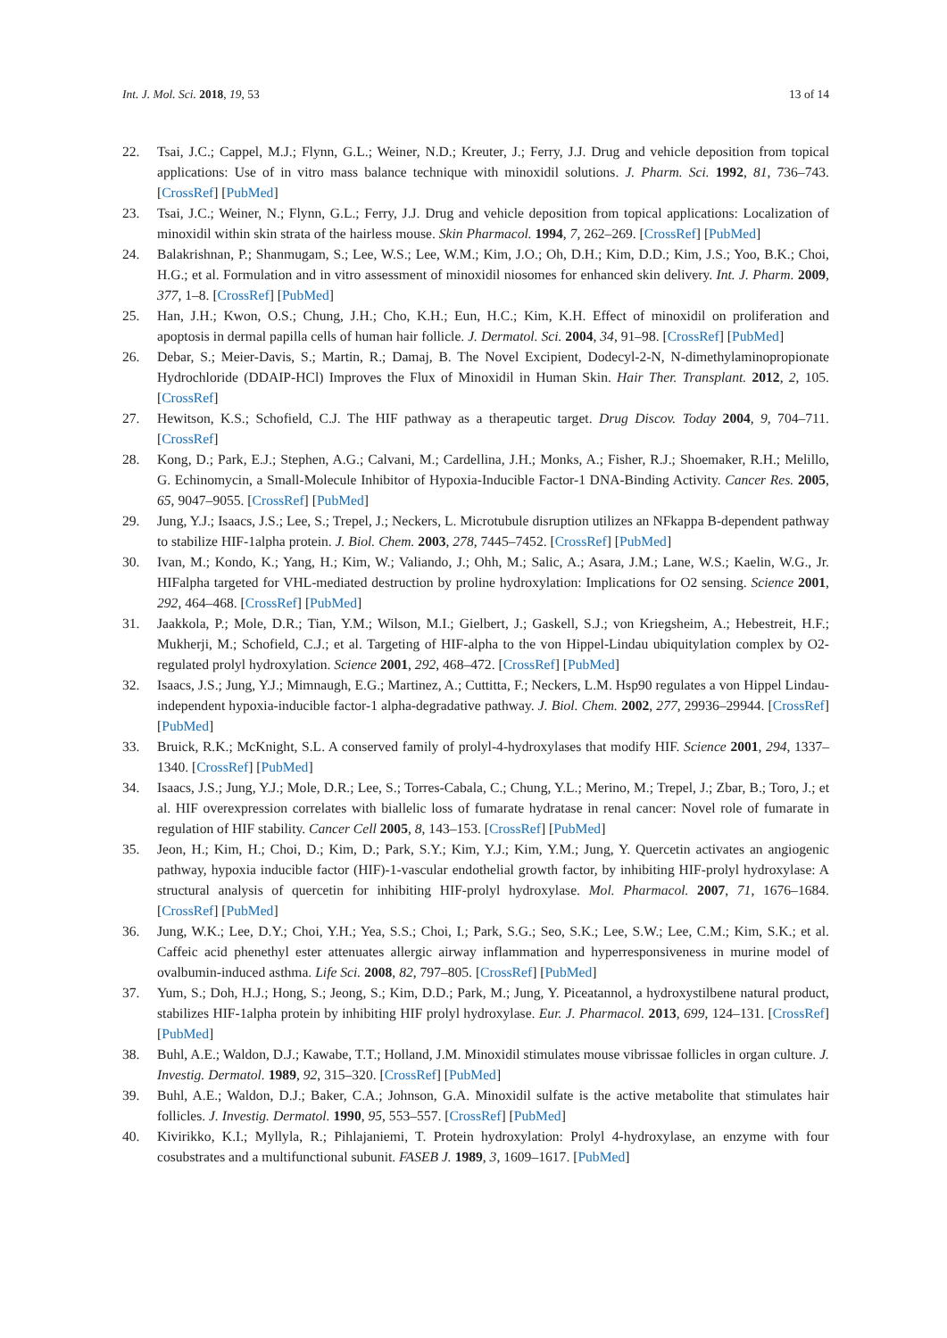Int. J. Mol. Sci. 2018, 19, 53 13 of 14
22. Tsai, J.C.; Cappel, M.J.; Flynn, G.L.; Weiner, N.D.; Kreuter, J.; Ferry, J.J. Drug and vehicle deposition from topical applications: Use of in vitro mass balance technique with minoxidil solutions. J. Pharm. Sci. 1992, 81, 736–743. [CrossRef] [PubMed]
23. Tsai, J.C.; Weiner, N.; Flynn, G.L.; Ferry, J.J. Drug and vehicle deposition from topical applications: Localization of minoxidil within skin strata of the hairless mouse. Skin Pharmacol. 1994, 7, 262–269. [CrossRef] [PubMed]
24. Balakrishnan, P.; Shanmugam, S.; Lee, W.S.; Lee, W.M.; Kim, J.O.; Oh, D.H.; Kim, D.D.; Kim, J.S.; Yoo, B.K.; Choi, H.G.; et al. Formulation and in vitro assessment of minoxidil niosomes for enhanced skin delivery. Int. J. Pharm. 2009, 377, 1–8. [CrossRef] [PubMed]
25. Han, J.H.; Kwon, O.S.; Chung, J.H.; Cho, K.H.; Eun, H.C.; Kim, K.H. Effect of minoxidil on proliferation and apoptosis in dermal papilla cells of human hair follicle. J. Dermatol. Sci. 2004, 34, 91–98. [CrossRef] [PubMed]
26. Debar, S.; Meier-Davis, S.; Martin, R.; Damaj, B. The Novel Excipient, Dodecyl-2-N, N-dimethylaminopropionate Hydrochloride (DDAIP-HCl) Improves the Flux of Minoxidil in Human Skin. Hair Ther. Transplant. 2012, 2, 105. [CrossRef]
27. Hewitson, K.S.; Schofield, C.J. The HIF pathway as a therapeutic target. Drug Discov. Today 2004, 9, 704–711. [CrossRef]
28. Kong, D.; Park, E.J.; Stephen, A.G.; Calvani, M.; Cardellina, J.H.; Monks, A.; Fisher, R.J.; Shoemaker, R.H.; Melillo, G. Echinomycin, a Small-Molecule Inhibitor of Hypoxia-Inducible Factor-1 DNA-Binding Activity. Cancer Res. 2005, 65, 9047–9055. [CrossRef] [PubMed]
29. Jung, Y.J.; Isaacs, J.S.; Lee, S.; Trepel, J.; Neckers, L. Microtubule disruption utilizes an NFkappa B-dependent pathway to stabilize HIF-1alpha protein. J. Biol. Chem. 2003, 278, 7445–7452. [CrossRef] [PubMed]
30. Ivan, M.; Kondo, K.; Yang, H.; Kim, W.; Valiando, J.; Ohh, M.; Salic, A.; Asara, J.M.; Lane, W.S.; Kaelin, W.G., Jr. HIFalpha targeted for VHL-mediated destruction by proline hydroxylation: Implications for O2 sensing. Science 2001, 292, 464–468. [CrossRef] [PubMed]
31. Jaakkola, P.; Mole, D.R.; Tian, Y.M.; Wilson, M.I.; Gielbert, J.; Gaskell, S.J.; von Kriegsheim, A.; Hebestreit, H.F.; Mukherji, M.; Schofield, C.J.; et al. Targeting of HIF-alpha to the von Hippel-Lindau ubiquitylation complex by O2-regulated prolyl hydroxylation. Science 2001, 292, 468–472. [CrossRef] [PubMed]
32. Isaacs, J.S.; Jung, Y.J.; Mimnaugh, E.G.; Martinez, A.; Cuttitta, F.; Neckers, L.M. Hsp90 regulates a von Hippel Lindau-independent hypoxia-inducible factor-1 alpha-degradative pathway. J. Biol. Chem. 2002, 277, 29936–29944. [CrossRef] [PubMed]
33. Bruick, R.K.; McKnight, S.L. A conserved family of prolyl-4-hydroxylases that modify HIF. Science 2001, 294, 1337–1340. [CrossRef] [PubMed]
34. Isaacs, J.S.; Jung, Y.J.; Mole, D.R.; Lee, S.; Torres-Cabala, C.; Chung, Y.L.; Merino, M.; Trepel, J.; Zbar, B.; Toro, J.; et al. HIF overexpression correlates with biallelic loss of fumarate hydratase in renal cancer: Novel role of fumarate in regulation of HIF stability. Cancer Cell 2005, 8, 143–153. [CrossRef] [PubMed]
35. Jeon, H.; Kim, H.; Choi, D.; Kim, D.; Park, S.Y.; Kim, Y.J.; Kim, Y.M.; Jung, Y. Quercetin activates an angiogenic pathway, hypoxia inducible factor (HIF)-1-vascular endothelial growth factor, by inhibiting HIF-prolyl hydroxylase: A structural analysis of quercetin for inhibiting HIF-prolyl hydroxylase. Mol. Pharmacol. 2007, 71, 1676–1684. [CrossRef] [PubMed]
36. Jung, W.K.; Lee, D.Y.; Choi, Y.H.; Yea, S.S.; Choi, I.; Park, S.G.; Seo, S.K.; Lee, S.W.; Lee, C.M.; Kim, S.K.; et al. Caffeic acid phenethyl ester attenuates allergic airway inflammation and hyperresponsiveness in murine model of ovalbumin-induced asthma. Life Sci. 2008, 82, 797–805. [CrossRef] [PubMed]
37. Yum, S.; Doh, H.J.; Hong, S.; Jeong, S.; Kim, D.D.; Park, M.; Jung, Y. Piceatannol, a hydroxystilbene natural product, stabilizes HIF-1alpha protein by inhibiting HIF prolyl hydroxylase. Eur. J. Pharmacol. 2013, 699, 124–131. [CrossRef] [PubMed]
38. Buhl, A.E.; Waldon, D.J.; Kawabe, T.T.; Holland, J.M. Minoxidil stimulates mouse vibrissae follicles in organ culture. J. Investig. Dermatol. 1989, 92, 315–320. [CrossRef] [PubMed]
39. Buhl, A.E.; Waldon, D.J.; Baker, C.A.; Johnson, G.A. Minoxidil sulfate is the active metabolite that stimulates hair follicles. J. Investig. Dermatol. 1990, 95, 553–557. [CrossRef] [PubMed]
40. Kivirikko, K.I.; Myllyla, R.; Pihlajaniemi, T. Protein hydroxylation: Prolyl 4-hydroxylase, an enzyme with four cosubstrates and a multifunctional subunit. FASEB J. 1989, 3, 1609–1617. [PubMed]